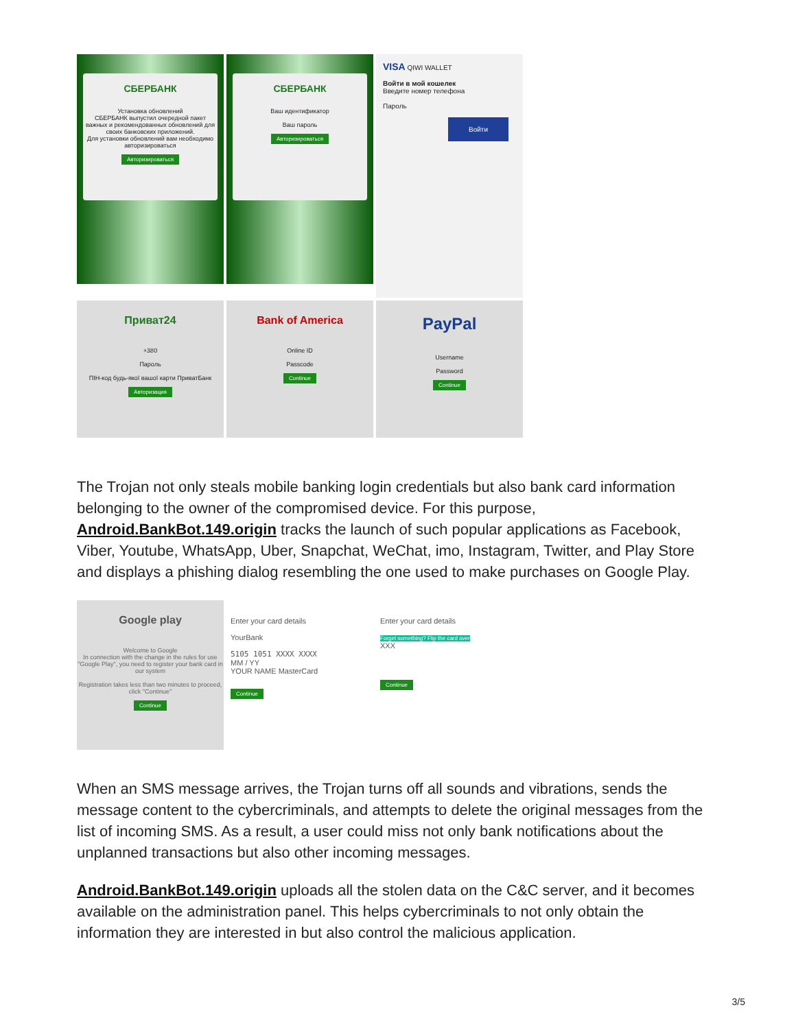СБЕРБАНК
Установка обновлений
СБЕРБАНК выпустил очередной пакет важных и рекомендованных обновлений для своих банковских приложений.
Для установки обновлений вам необходимо авторизироваться
Авторизироваться
СБЕРБАНК
Ваш идентификатор
Ваш пароль
Авторизироваться
VISA QIWI WALLET
Войти в мой кошелек
Введите номер телефона
Пароль
Войти
Приват24
+380
Пароль
ПІН-код будь-якої вашої карти ПриватБанк
Авторизация
Bank of America
Online ID
Passcode
Continue
PayPal
Username
Password
Continue
The Trojan not only steals mobile banking login credentials but also bank card information belonging to the owner of the compromised device. For this purpose, Android.BankBot.149.origin tracks the launch of such popular applications as Facebook, Viber, Youtube, WhatsApp, Uber, Snapchat, WeChat, imo, Instagram, Twitter, and Play Store and displays a phishing dialog resembling the one used to make purchases on Google Play.
Google play
Welcome to Google
In connection with the change in the rules for use "Google Play", you need to register your bank card in our system
Registration takes less than two minutes to proceed, click "Continue"
Continue
Enter your card details
YourBank
5105 1051 XXXX XXXX
MM / YY
YOUR NAME MasterCard
Continue
Enter your card details
Forget something? Flip the card over
XXX
Continue
When an SMS message arrives, the Trojan turns off all sounds and vibrations, sends the message content to the cybercriminals, and attempts to delete the original messages from the list of incoming SMS. As a result, a user could miss not only bank notifications about the unplanned transactions but also other incoming messages.
Android.BankBot.149.origin uploads all the stolen data on the C&C server, and it becomes available on the administration panel. This helps cybercriminals to not only obtain the information they are interested in but also control the malicious application.
3/5